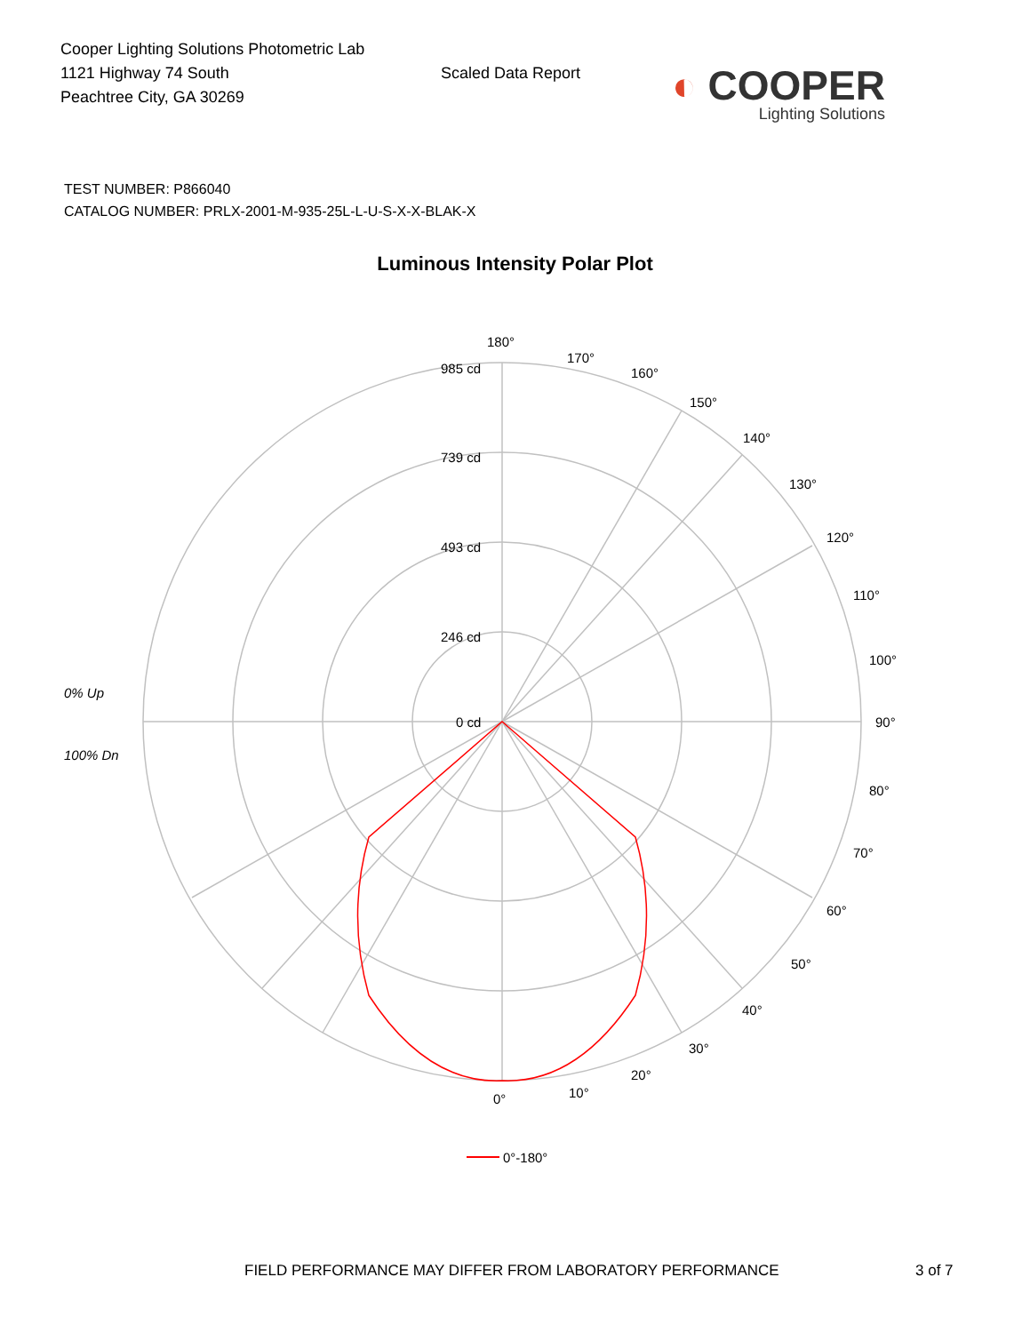Cooper Lighting Solutions Photometric Lab
1121 Highway 74 South
Peachtree City, GA 30269
Scaled Data Report
◐ COOPER
Lighting Solutions
TEST NUMBER: P866040
CATALOG NUMBER: PRLX-2001-M-935-25L-L-U-S-X-X-BLAK-X
Luminous Intensity Polar Plot
180°
985 cd
739 cd
493 cd
246 cd
0 cd
90°
0°
0% Up
100% Dn
10°
20°
30°
40°
50°
60°
70°
80°
100°
110°
120°
130°
140°
150°
160°
170°
0°-180°
FIELD PERFORMANCE MAY DIFFER FROM LABORATORY PERFORMANCE 3 of 7